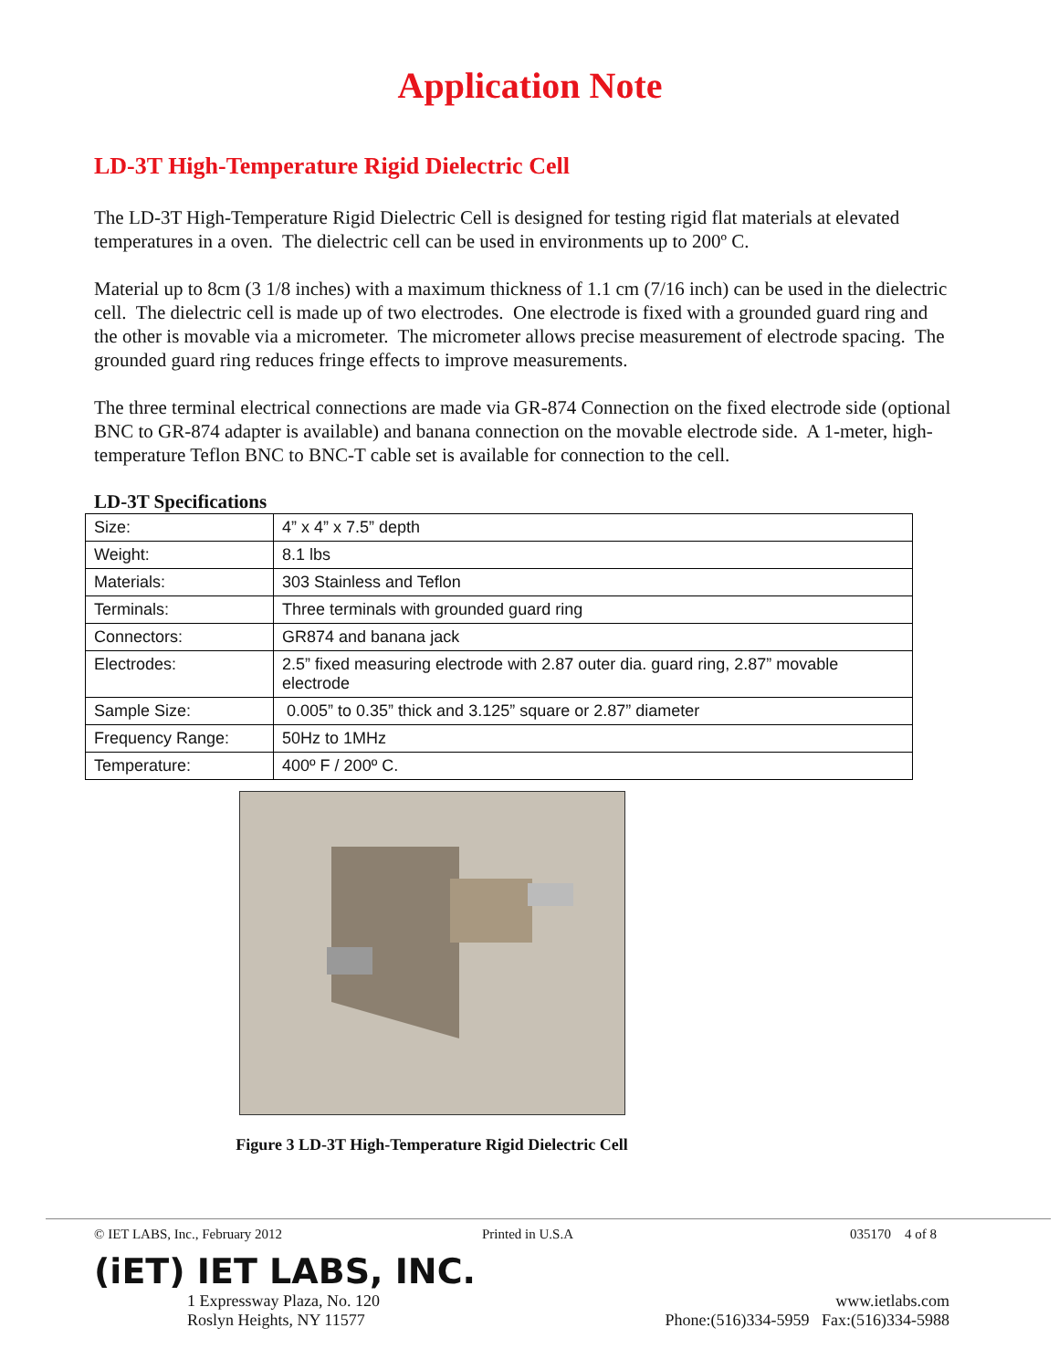Application Note
LD-3T High-Temperature Rigid Dielectric Cell
The LD-3T High-Temperature Rigid Dielectric Cell is designed for testing rigid flat materials at elevated temperatures in a oven. The dielectric cell can be used in environments up to 200º C.
Material up to 8cm (3 1/8 inches) with a maximum thickness of 1.1 cm (7/16 inch) can be used in the dielectric cell. The dielectric cell is made up of two electrodes. One electrode is fixed with a grounded guard ring and the other is movable via a micrometer. The micrometer allows precise measurement of electrode spacing. The grounded guard ring reduces fringe effects to improve measurements.
The three terminal electrical connections are made via GR-874 Connection on the fixed electrode side (optional BNC to GR-874 adapter is available) and banana connection on the movable electrode side. A 1-meter, high-temperature Teflon BNC to BNC-T cable set is available for connection to the cell.
LD-3T Specifications
| Size: | 4” x 4” x 7.5” depth |
| Weight: | 8.1 lbs |
| Materials: | 303 Stainless and Teflon |
| Terminals: | Three terminals with grounded guard ring |
| Connectors: | GR874 and banana jack |
| Electrodes: | 2.5” fixed measuring electrode with 2.87 outer dia. guard ring, 2.87” movable electrode |
| Sample Size: | 0.005” to 0.35” thick and 3.125” square or 2.87” diameter |
| Frequency Range: | 50Hz to 1MHz |
| Temperature: | 400º F / 200º C. |
Figure 3 LD-3T High-Temperature Rigid Dielectric Cell
© IET LABS, Inc., February 2012 Printed in U.S.A 035170 4 of 8
(iET) IET LABS, INC.
1 Expressway Plaza, No. 120
Roslyn Heights, NY 11577
www.ietlabs.com
Phone:(516)334-5959 Fax:(516)334-5988